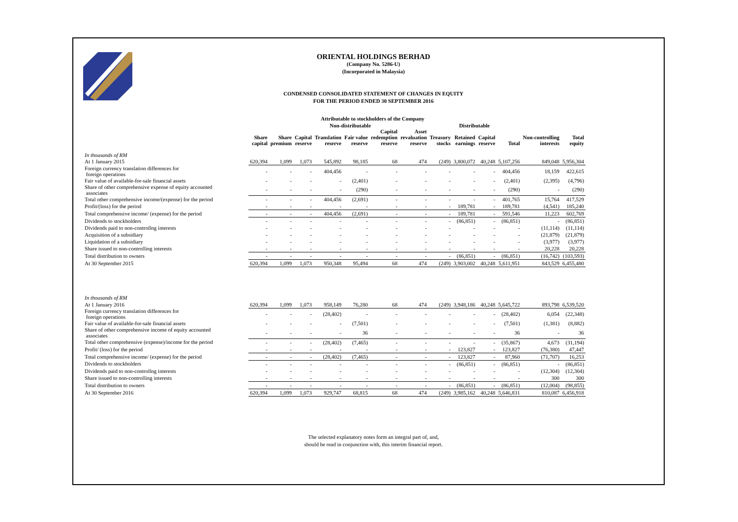ORIENTAL HOLDINGS BERHAD
(Company No. 5286-U)
(Incorporated in Malaysia)
CONDENSED CONSOLIDATED STATEMENT OF CHANGES IN EQUITY
FOR THE PERIOD ENDED 30 SEPTEMBER 2016
| | Attributable to stockholders of the Company | | | | | | | | | | | | |
| --- | --- | --- | --- | --- | --- | --- | --- | --- | --- | --- | --- | --- | --- |
| | Non-distributable | | | | | | | | Distributable | | | | |
| | Share capital | Share premium | Capital reserve | Translation reserve | Fair value reserve | Capital redemption reserve | Asset revaluation reserve | Treasury stocks | Retained earnings | Capital reserve | Total | Non-controlling interests | Total equity |
| In thousands of RM | | | | | | | | | | | | | |
| At 1 January 2015 | 620,394 | 1,099 | 1,073 | 545,892 | 98,185 | 68 | 474 | (249) | 3,800,072 | 40,248 | 5,107,256 | 849,048 | 5,956,304 |
| Foreign currency translation differences for foreign operations | - | - | - | 404,456 | - | - | - | - | - | - | 404,456 | 18,159 | 422,615 |
| Fair value of available-for-sale financial assets | - | - | - | - | (2,401) | - | - | - | - | - | (2,401) | (2,395) | (4,796) |
| Share of other comprehensive expense of equity accounted associates | - | - | - | - | (290) | - | - | - | - | - | (290) | - | (290) |
| Total other comprehensive income/(expense) for the period | - | - | - | 404,456 | (2,691) | - | - | - | - | - | 401,765 | 15,764 | 417,529 |
| Profit/(loss) for the period | - | - | - | - | - | - | - | - | 189,781 | - | 189,781 | (4,541) | 185,240 |
| Total comprehensive income/ (expense) for the period | - | - | - | 404,456 | (2,691) | - | - | - | 189,781 | - | 591,546 | 11,223 | 602,769 |
| Dividends to stockholders | - | - | - | - | - | - | - | - | (86,851) | - | (86,851) | - | (86,851) |
| Dividends paid to non-controllng interests | - | - | - | - | - | - | - | - | - | - | - | (11,114) | (11,114) |
| Acquisition of a subsidiary | - | - | - | - | - | - | - | - | - | - | - | (21,879) | (21,879) |
| Liquidation of a subsidiary | - | - | - | - | - | - | - | - | - | - | - | (3,977) | (3,977) |
| Share issued to non-controlling interests | - | - | - | - | - | - | - | - | - | - | - | 20,228 | 20,228 |
| Total distribution to owners | - | - | - | - | - | - | - | - | (86,851) | - | (86,851) | (16,742) | (103,593) |
| At 30 September 2015 | 620,394 | 1,099 | 1,073 | 950,348 | 95,494 | 68 | 474 | (249) | 3,903,002 | 40,248 | 5,611,951 | 843,529 | 6,455,480 |
| In thousands of RM | | | | | | | | | | | | | |
| At 1 January 2016 | 620,394 | 1,099 | 1,073 | 958,149 | 76,280 | 68 | 474 | (249) | 3,948,186 | 40,248 | 5,645,722 | 893,798 | 6,539,520 |
| Foreign currency translation differences for foreign operations | - | - | - | (28,402) | - | - | - | - | - | - | (28,402) | 6,054 | (22,348) |
| Fair value of available-for-sale financial assets | - | - | - | - | (7,501) | - | - | - | - | - | (7,501) | (1,381) | (8,882) |
| Share of other comprehensive income of equity accounted associates | - | - | - | - | 36 | - | - | - | - | - | 36 | - | 36 |
| Total other comprehensive (expense)/income for the period | - | - | - | (28,402) | (7,465) | - | - | - | - | - | (35,867) | 4,673 | (31,194) |
| Profit/ (loss) for the period | - | - | - | - | - | - | - | - | 123,827 | - | 123,827 | (76,380) | 47,447 |
| Total comprehensive income/ (expense) for the period | - | - | - | (28,402) | (7,465) | - | - | - | 123,827 | - | 87,960 | (71,707) | 16,253 |
| Dividends to stockholders | - | - | - | - | - | - | - | - | (86,851) | - | (86,851) | - | (86,851) |
| Dividends paid to non-controllng interests | - | - | - | - | - | - | - | - | - | - | - | (12,304) | (12,304) |
| Share issued to non-controlling interests | - | - | - | - | - | - | - | - | - | - | - | 300 | 300 |
| Total distribution to owners | - | - | - | - | - | - | - | - | (86,851) | - | (86,851) | (12,004) | (98,855) |
| At 30 September 2016 | 620,394 | 1,099 | 1,073 | 929,747 | 68,815 | 68 | 474 | (249) | 3,985,162 | 40,248 | 5,646,831 | 810,087 | 6,456,918 |
The selected explanatory notes form an integral part of, and,
should be read in conjunction with, this interim financial report.